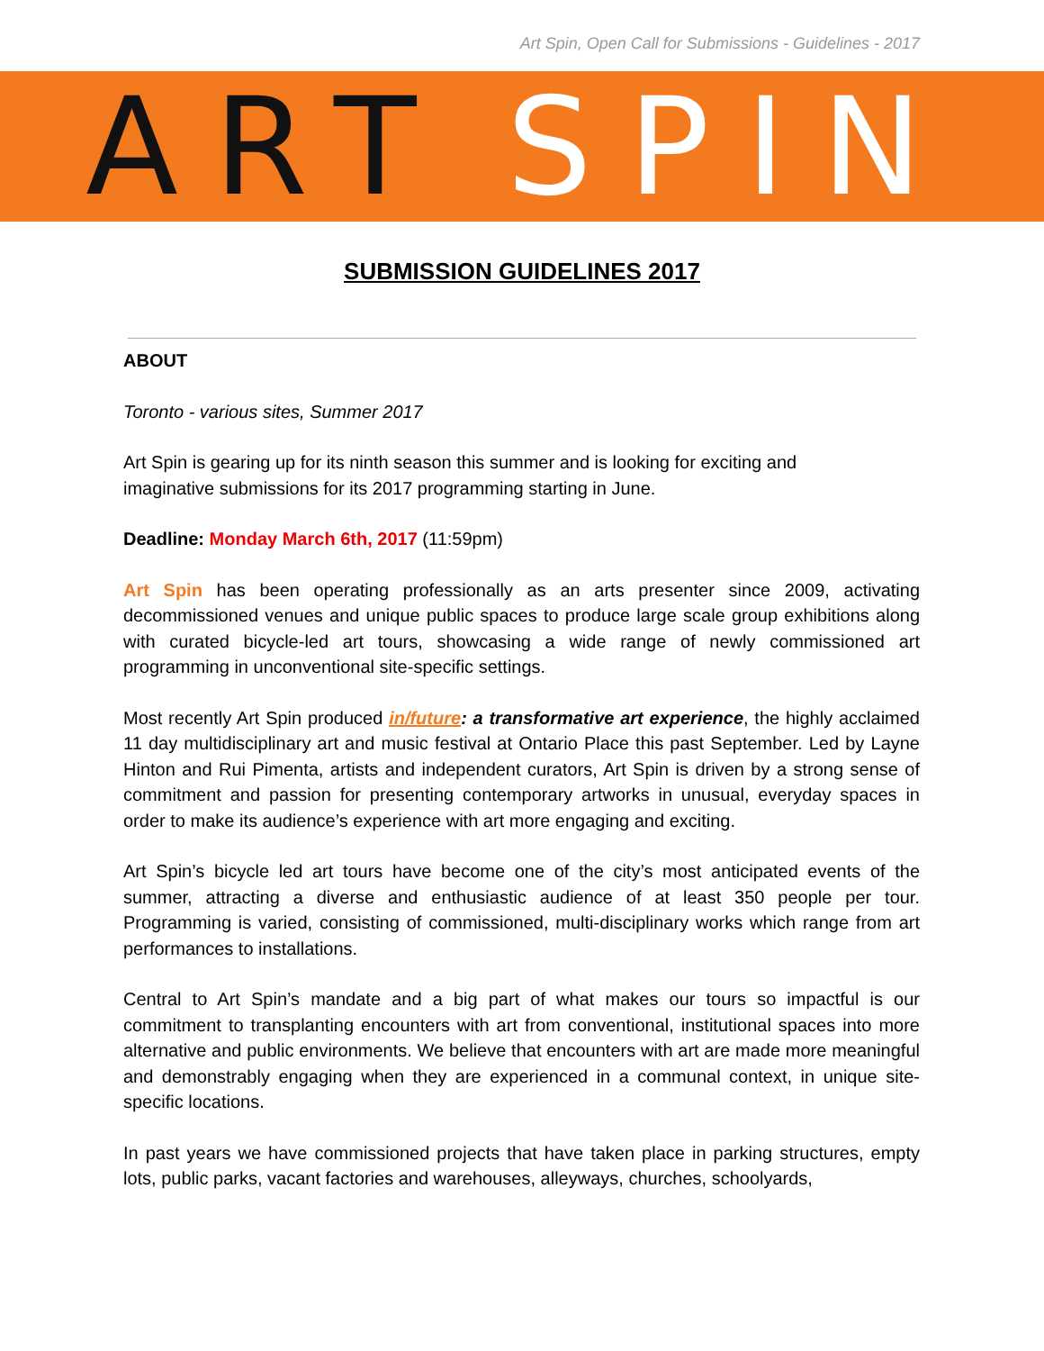Art Spin, Open Call for Submissions - Guidelines - 2017
ART SPIN
SUBMISSION GUIDELINES 2017
ABOUT
Toronto - various sites, Summer 2017
Art Spin is gearing up for its ninth season this summer and is looking for exciting and
imaginative submissions for its 2017 programming starting in June.
Deadline: Monday March 6th, 2017 (11:59pm)
Art Spin has been operating professionally as an arts presenter since 2009, activating decommissioned venues and unique public spaces to produce large scale group exhibitions along with curated bicycle-led art tours, showcasing a wide range of newly commissioned art programming in unconventional site-specific settings.
Most recently Art Spin produced in/future: a transformative art experience, the highly acclaimed 11 day multidisciplinary art and music festival at Ontario Place this past September. Led by Layne Hinton and Rui Pimenta, artists and independent curators, Art Spin is driven by a strong sense of commitment and passion for presenting contemporary artworks in unusual, everyday spaces in order to make its audience’s experience with art more engaging and exciting.
Art Spin’s bicycle led art tours have become one of the city’s most anticipated events of the summer, attracting a diverse and enthusiastic audience of at least 350 people per tour. Programming is varied, consisting of commissioned, multi-disciplinary works which range from art performances to installations.
Central to Art Spin’s mandate and a big part of what makes our tours so impactful is our commitment to transplanting encounters with art from conventional, institutional spaces into more alternative and public environments. We believe that encounters with art are made more meaningful and demonstrably engaging when they are experienced in a communal context, in unique site-specific locations.
In past years we have commissioned projects that have taken place in parking structures, empty lots, public parks, vacant factories and warehouses, alleyways, churches, schoolyards,